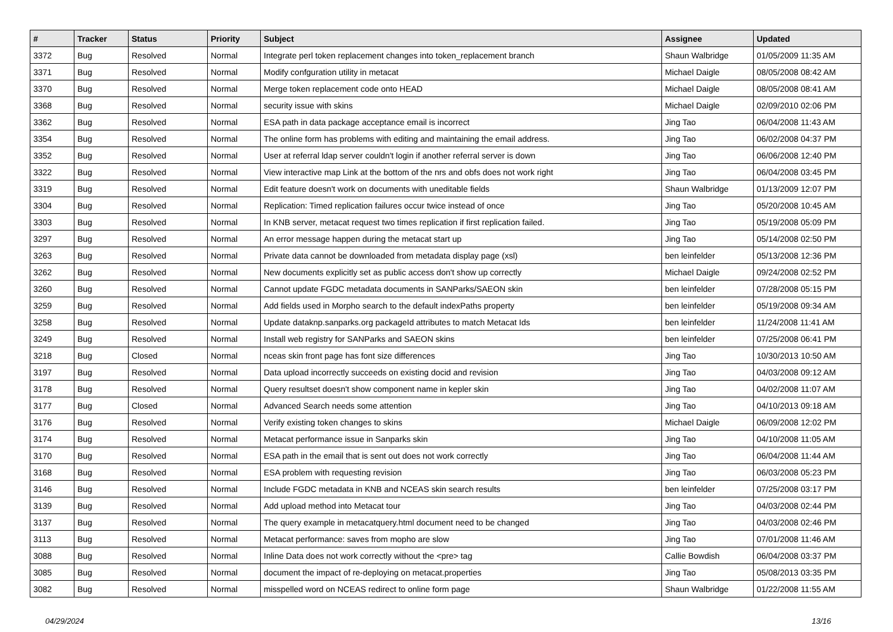| # | Tracker | Status | Priority | Subject | Assignee | Updated |
| --- | --- | --- | --- | --- | --- | --- |
| 3372 | Bug | Resolved | Normal | Integrate perl token replacement changes into token_replacement branch | Shaun Walbridge | 01/05/2009 11:35 AM |
| 3371 | Bug | Resolved | Normal | Modify confguration utility in metacat | Michael Daigle | 08/05/2008 08:42 AM |
| 3370 | Bug | Resolved | Normal | Merge token replacement code onto HEAD | Michael Daigle | 08/05/2008 08:41 AM |
| 3368 | Bug | Resolved | Normal | security issue with skins | Michael Daigle | 02/09/2010 02:06 PM |
| 3362 | Bug | Resolved | Normal | ESA path in data package acceptance email is incorrect | Jing Tao | 06/04/2008 11:43 AM |
| 3354 | Bug | Resolved | Normal | The online form has problems with editing and maintaining the email address. | Jing Tao | 06/02/2008 04:37 PM |
| 3352 | Bug | Resolved | Normal | User at referral ldap server couldn't login if another referral server is down | Jing Tao | 06/06/2008 12:40 PM |
| 3322 | Bug | Resolved | Normal | View interactive map Link at the bottom of the nrs and obfs does not work right | Jing Tao | 06/04/2008 03:45 PM |
| 3319 | Bug | Resolved | Normal | Edit feature doesn't work on documents with uneditable fields | Shaun Walbridge | 01/13/2009 12:07 PM |
| 3304 | Bug | Resolved | Normal | Replication: Timed replication failures occur twice instead of once | Jing Tao | 05/20/2008 10:45 AM |
| 3303 | Bug | Resolved | Normal | In KNB server, metacat request two times replication if first replication failed. | Jing Tao | 05/19/2008 05:09 PM |
| 3297 | Bug | Resolved | Normal | An error message happen during the metacat start up | Jing Tao | 05/14/2008 02:50 PM |
| 3263 | Bug | Resolved | Normal | Private data cannot be downloaded from metadata display page (xsl) | ben leinfelder | 05/13/2008 12:36 PM |
| 3262 | Bug | Resolved | Normal | New documents explicitly set as public access don't show up correctly | Michael Daigle | 09/24/2008 02:52 PM |
| 3260 | Bug | Resolved | Normal | Cannot update FGDC metadata documents in SANParks/SAEON skin | ben leinfelder | 07/28/2008 05:15 PM |
| 3259 | Bug | Resolved | Normal | Add fields used in Morpho search to the default indexPaths property | ben leinfelder | 05/19/2008 09:34 AM |
| 3258 | Bug | Resolved | Normal | Update dataknp.sanparks.org packageId attributes to match Metacat Ids | ben leinfelder | 11/24/2008 11:41 AM |
| 3249 | Bug | Resolved | Normal | Install web registry for SANParks and SAEON skins | ben leinfelder | 07/25/2008 06:41 PM |
| 3218 | Bug | Closed | Normal | nceas skin front page has font size differences | Jing Tao | 10/30/2013 10:50 AM |
| 3197 | Bug | Resolved | Normal | Data upload incorrectly succeeds on existing docid and revision | Jing Tao | 04/03/2008 09:12 AM |
| 3178 | Bug | Resolved | Normal | Query resultset doesn't show component name in kepler skin | Jing Tao | 04/02/2008 11:07 AM |
| 3177 | Bug | Closed | Normal | Advanced Search needs some attention | Jing Tao | 04/10/2013 09:18 AM |
| 3176 | Bug | Resolved | Normal | Verify existing token changes to skins | Michael Daigle | 06/09/2008 12:02 PM |
| 3174 | Bug | Resolved | Normal | Metacat performance issue in Sanparks skin | Jing Tao | 04/10/2008 11:05 AM |
| 3170 | Bug | Resolved | Normal | ESA path in the email that is sent out does not work correctly | Jing Tao | 06/04/2008 11:44 AM |
| 3168 | Bug | Resolved | Normal | ESA problem with requesting revision | Jing Tao | 06/03/2008 05:23 PM |
| 3146 | Bug | Resolved | Normal | Include FGDC metadata in KNB and NCEAS skin search results | ben leinfelder | 07/25/2008 03:17 PM |
| 3139 | Bug | Resolved | Normal | Add upload method into Metacat tour | Jing Tao | 04/03/2008 02:44 PM |
| 3137 | Bug | Resolved | Normal | The query example in metacatquery.html document need to be changed | Jing Tao | 04/03/2008 02:46 PM |
| 3113 | Bug | Resolved | Normal | Metacat performance: saves from mopho are slow | Jing Tao | 07/01/2008 11:46 AM |
| 3088 | Bug | Resolved | Normal | Inline Data does not work correctly without the <pre> tag | Callie Bowdish | 06/04/2008 03:37 PM |
| 3085 | Bug | Resolved | Normal | document the impact of re-deploying on metacat.properties | Jing Tao | 05/08/2013 03:35 PM |
| 3082 | Bug | Resolved | Normal | misspelled word on NCEAS redirect to online form page | Shaun Walbridge | 01/22/2008 11:55 AM |
04/29/2024 13/16